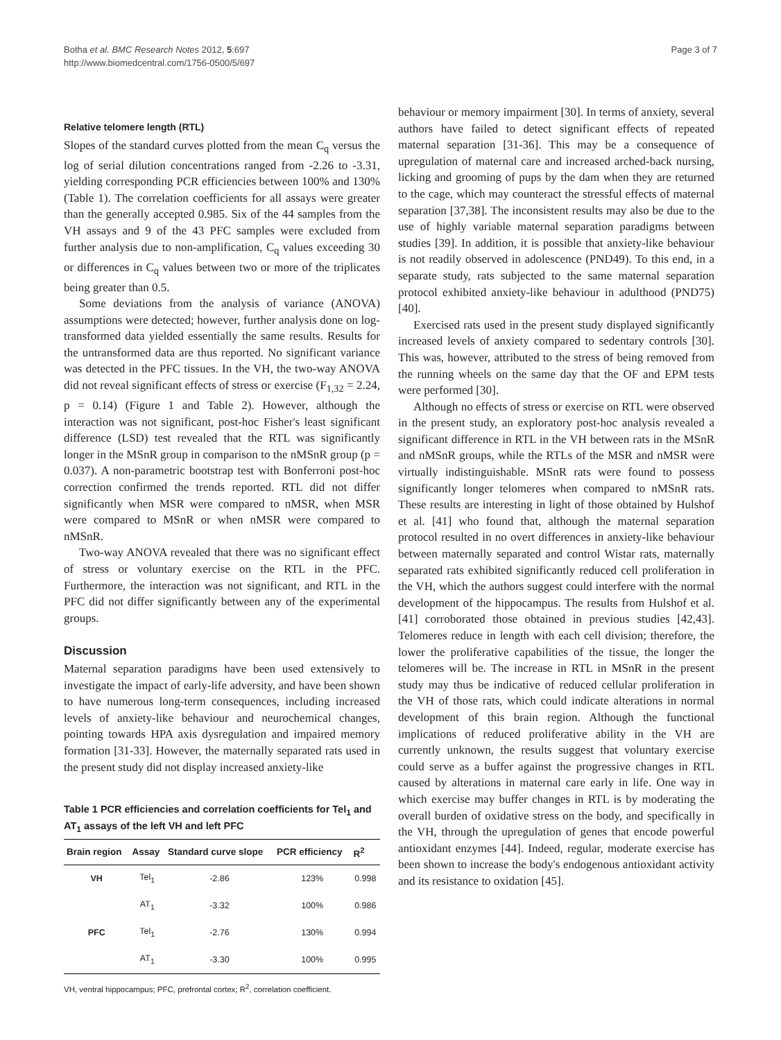Botha et al. BMC Research Notes 2012, 5:697
http://www.biomedcentral.com/1756-0500/5/697
Page 3 of 7
Relative telomere length (RTL)
Slopes of the standard curves plotted from the mean C<sub>q</sub> versus the log of serial dilution concentrations ranged from -2.26 to -3.31, yielding corresponding PCR efficiencies between 100% and 130% (Table 1). The correlation coefficients for all assays were greater than the generally accepted 0.985. Six of the 44 samples from the VH assays and 9 of the 43 PFC samples were excluded from further analysis due to non-amplification, C<sub>q</sub> values exceeding 30 or differences in C<sub>q</sub> values between two or more of the triplicates being greater than 0.5.
Some deviations from the analysis of variance (ANOVA) assumptions were detected; however, further analysis done on log-transformed data yielded essentially the same results. Results for the untransformed data are thus reported. No significant variance was detected in the PFC tissues. In the VH, the two-way ANOVA did not reveal significant effects of stress or exercise (F<sub>1,32</sub> = 2.24, p = 0.14) (Figure 1 and Table 2). However, although the interaction was not significant, post-hoc Fisher's least significant difference (LSD) test revealed that the RTL was significantly longer in the MSnR group in comparison to the nMSnR group (p = 0.037). A non-parametric bootstrap test with Bonferroni post-hoc correction confirmed the trends reported. RTL did not differ significantly when MSR were compared to nMSR, when MSR were compared to MSnR or when nMSR were compared to nMSnR.
Two-way ANOVA revealed that there was no significant effect of stress or voluntary exercise on the RTL in the PFC. Furthermore, the interaction was not significant, and RTL in the PFC did not differ significantly between any of the experimental groups.
Discussion
Maternal separation paradigms have been used extensively to investigate the impact of early-life adversity, and have been shown to have numerous long-term consequences, including increased levels of anxiety-like behaviour and neurochemical changes, pointing towards HPA axis dysregulation and impaired memory formation [31-33]. However, the maternally separated rats used in the present study did not display increased anxiety-like
Table 1 PCR efficiencies and correlation coefficients for Tel<sub>1</sub> and AT<sub>1</sub> assays of the left VH and left PFC
| Brain region | Assay | Standard curve slope | PCR efficiency | R<sup>2</sup> |
| --- | --- | --- | --- | --- |
| VH | Tel<sub>1</sub> | -2.86 | 123% | 0.998 |
| | AT<sub>1</sub> | -3.32 | 100% | 0.986 |
| PFC | Tel<sub>1</sub> | -2.76 | 130% | 0.994 |
| | AT<sub>1</sub> | -3.30 | 100% | 0.995 |
VH, ventral hippocampus; PFC, prefrontal cortex; R<sup>2</sup>, correlation coefficient.
behaviour or memory impairment [30]. In terms of anxiety, several authors have failed to detect significant effects of repeated maternal separation [31-36]. This may be a consequence of upregulation of maternal care and increased arched-back nursing, licking and grooming of pups by the dam when they are returned to the cage, which may counteract the stressful effects of maternal separation [37,38]. The inconsistent results may also be due to the use of highly variable maternal separation paradigms between studies [39]. In addition, it is possible that anxiety-like behaviour is not readily observed in adolescence (PND49). To this end, in a separate study, rats subjected to the same maternal separation protocol exhibited anxiety-like behaviour in adulthood (PND75) [40].
Exercised rats used in the present study displayed significantly increased levels of anxiety compared to sedentary controls [30]. This was, however, attributed to the stress of being removed from the running wheels on the same day that the OF and EPM tests were performed [30].
Although no effects of stress or exercise on RTL were observed in the present study, an exploratory post-hoc analysis revealed a significant difference in RTL in the VH between rats in the MSnR and nMSnR groups, while the RTLs of the MSR and nMSR were virtually indistinguishable. MSnR rats were found to possess significantly longer telomeres when compared to nMSnR rats. These results are interesting in light of those obtained by Hulshof et al. [41] who found that, although the maternal separation protocol resulted in no overt differences in anxiety-like behaviour between maternally separated and control Wistar rats, maternally separated rats exhibited significantly reduced cell proliferation in the VH, which the authors suggest could interfere with the normal development of the hippocampus. The results from Hulshof et al. [41] corroborated those obtained in previous studies [42,43]. Telomeres reduce in length with each cell division; therefore, the lower the proliferative capabilities of the tissue, the longer the telomeres will be. The increase in RTL in MSnR in the present study may thus be indicative of reduced cellular proliferation in the VH of those rats, which could indicate alterations in normal development of this brain region. Although the functional implications of reduced proliferative ability in the VH are currently unknown, the results suggest that voluntary exercise could serve as a buffer against the progressive changes in RTL caused by alterations in maternal care early in life. One way in which exercise may buffer changes in RTL is by moderating the overall burden of oxidative stress on the body, and specifically in the VH, through the upregulation of genes that encode powerful antioxidant enzymes [44]. Indeed, regular, moderate exercise has been shown to increase the body's endogenous antioxidant activity and its resistance to oxidation [45].